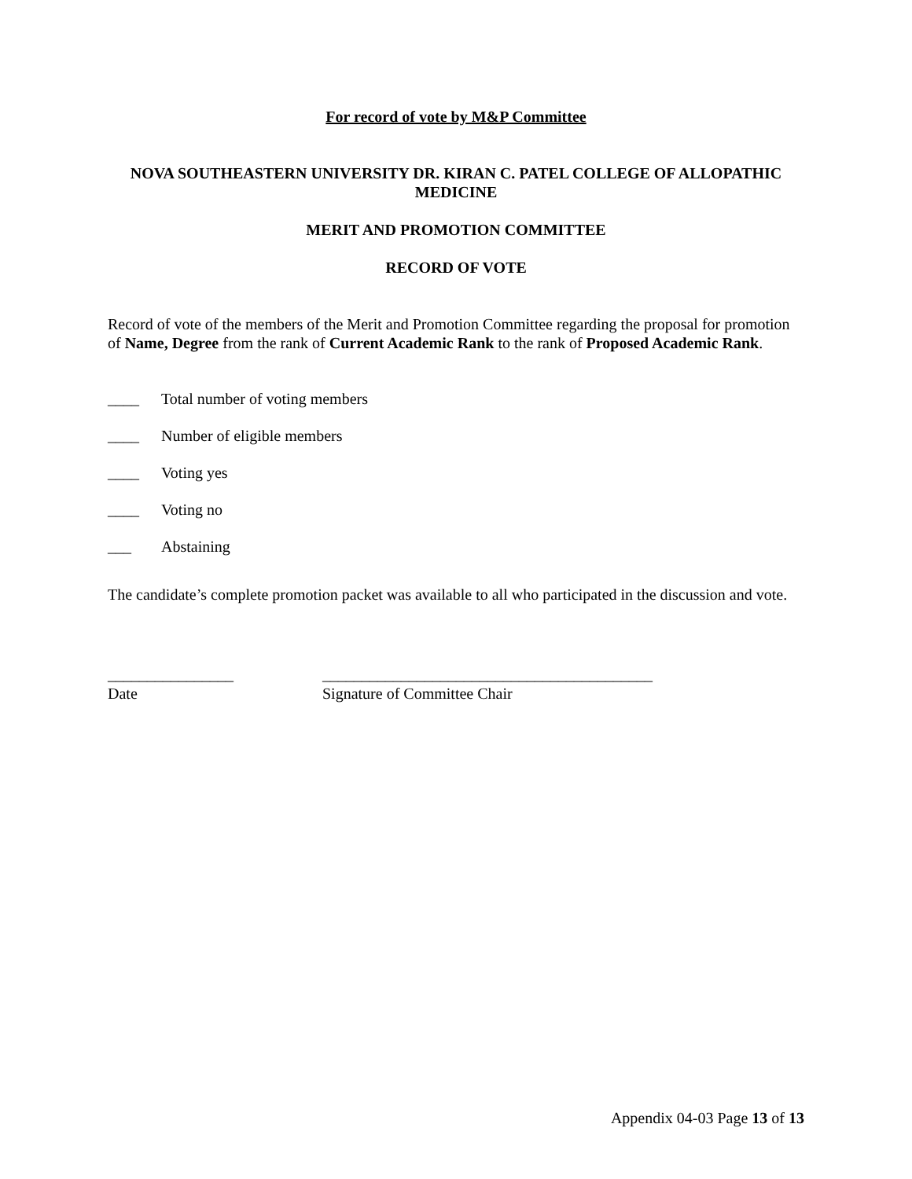For record of vote by M&P Committee
NOVA SOUTHEASTERN UNIVERSITY DR. KIRAN C. PATEL COLLEGE OF ALLOPATHIC MEDICINE
MERIT AND PROMOTION COMMITTEE
RECORD OF VOTE
Record of vote of the members of the Merit and Promotion Committee regarding the proposal for promotion of Name, Degree from the rank of Current Academic Rank to the rank of Proposed Academic Rank.
____ Total number of voting members
____ Number of eligible members
____ Voting yes
____ Voting no
___ Abstaining
The candidate’s complete promotion packet was available to all who participated in the discussion and vote.
________________
Date
__________________________________________
Signature of Committee Chair
Appendix 04-03 Page 13 of 13